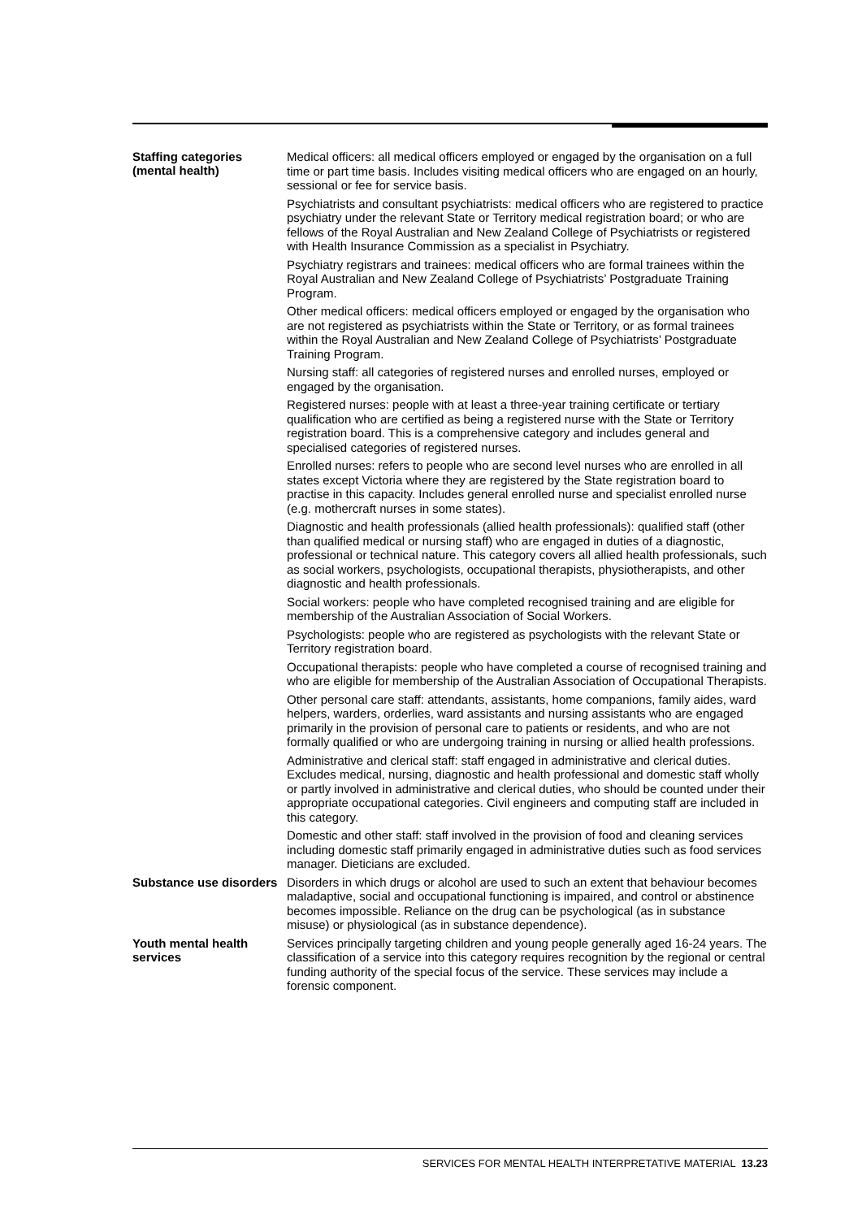Staffing categories (mental health)
Medical officers: all medical officers employed or engaged by the organisation on a full time or part time basis. Includes visiting medical officers who are engaged on an hourly, sessional or fee for service basis.
Psychiatrists and consultant psychiatrists: medical officers who are registered to practice psychiatry under the relevant State or Territory medical registration board; or who are fellows of the Royal Australian and New Zealand College of Psychiatrists or registered with Health Insurance Commission as a specialist in Psychiatry.
Psychiatry registrars and trainees: medical officers who are formal trainees within the Royal Australian and New Zealand College of Psychiatrists’ Postgraduate Training Program.
Other medical officers: medical officers employed or engaged by the organisation who are not registered as psychiatrists within the State or Territory, or as formal trainees within the Royal Australian and New Zealand College of Psychiatrists’ Postgraduate Training Program.
Nursing staff: all categories of registered nurses and enrolled nurses, employed or engaged by the organisation.
Registered nurses: people with at least a three-year training certificate or tertiary qualification who are certified as being a registered nurse with the State or Territory registration board. This is a comprehensive category and includes general and specialised categories of registered nurses.
Enrolled nurses: refers to people who are second level nurses who are enrolled in all states except Victoria where they are registered by the State registration board to practise in this capacity. Includes general enrolled nurse and specialist enrolled nurse (e.g. mothercraft nurses in some states).
Diagnostic and health professionals (allied health professionals): qualified staff (other than qualified medical or nursing staff) who are engaged in duties of a diagnostic, professional or technical nature. This category covers all allied health professionals, such as social workers, psychologists, occupational therapists, physiotherapists, and other diagnostic and health professionals.
Social workers: people who have completed recognised training and are eligible for membership of the Australian Association of Social Workers.
Psychologists: people who are registered as psychologists with the relevant State or Territory registration board.
Occupational therapists: people who have completed a course of recognised training and who are eligible for membership of the Australian Association of Occupational Therapists.
Other personal care staff: attendants, assistants, home companions, family aides, ward helpers, warders, orderlies, ward assistants and nursing assistants who are engaged primarily in the provision of personal care to patients or residents, and who are not formally qualified or who are undergoing training in nursing or allied health professions.
Administrative and clerical staff: staff engaged in administrative and clerical duties. Excludes medical, nursing, diagnostic and health professional and domestic staff wholly or partly involved in administrative and clerical duties, who should be counted under their appropriate occupational categories. Civil engineers and computing staff are included in this category.
Domestic and other staff: staff involved in the provision of food and cleaning services including domestic staff primarily engaged in administrative duties such as food services manager. Dieticians are excluded.
Substance use disorders
Disorders in which drugs or alcohol are used to such an extent that behaviour becomes maladaptive, social and occupational functioning is impaired, and control or abstinence becomes impossible. Reliance on the drug can be psychological (as in substance misuse) or physiological (as in substance dependence).
Youth mental health services
Services principally targeting children and young people generally aged 16-24 years. The classification of a service into this category requires recognition by the regional or central funding authority of the special focus of the service. These services may include a forensic component.
SERVICES FOR MENTAL HEALTH INTERPRETATIVE MATERIAL 13.23